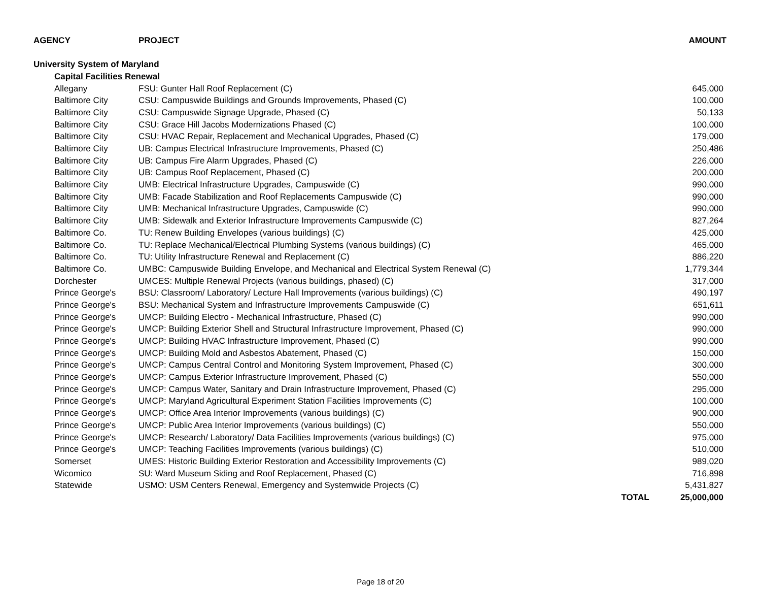| AGENCY | PROJECT | | AMOUNT |
| --- | --- | --- | --- |
| University System of Maryland | | | |
| Capital Facilities Renewal | | | |
| Allegany | FSU: Gunter Hall Roof Replacement (C) | | 645,000 |
| Baltimore City | CSU: Campuswide Buildings and Grounds Improvements, Phased (C) | | 100,000 |
| Baltimore City | CSU: Campuswide Signage Upgrade, Phased (C) | | 50,133 |
| Baltimore City | CSU: Grace Hill Jacobs Modernizations Phased (C) | | 100,000 |
| Baltimore City | CSU: HVAC Repair, Replacement and Mechanical Upgrades, Phased (C) | | 179,000 |
| Baltimore City | UB: Campus Electrical Infrastructure Improvements, Phased (C) | | 250,486 |
| Baltimore City | UB: Campus Fire Alarm Upgrades, Phased (C) | | 226,000 |
| Baltimore City | UB: Campus Roof Replacement, Phased (C) | | 200,000 |
| Baltimore City | UMB: Electrical Infrastructure Upgrades, Campuswide (C) | | 990,000 |
| Baltimore City | UMB: Facade Stabilization and Roof Replacements Campuswide (C) | | 990,000 |
| Baltimore City | UMB: Mechanical Infrastructure Upgrades, Campuswide (C) | | 990,000 |
| Baltimore City | UMB: Sidewalk and Exterior Infrastructure Improvements Campuswide (C) | | 827,264 |
| Baltimore Co. | TU: Renew Building Envelopes (various buildings) (C) | | 425,000 |
| Baltimore Co. | TU: Replace Mechanical/Electrical Plumbing Systems (various buildings) (C) | | 465,000 |
| Baltimore Co. | TU: Utility Infrastructure Renewal and Replacement (C) | | 886,220 |
| Baltimore Co. | UMBC: Campuswide Building Envelope, and Mechanical and Electrical System Renewal (C) | | 1,779,344 |
| Dorchester | UMCES: Multiple Renewal Projects (various buildings, phased) (C) | | 317,000 |
| Prince George's | BSU: Classroom/ Laboratory/ Lecture Hall Improvements (various buildings) (C) | | 490,197 |
| Prince George's | BSU: Mechanical System and Infrastructure Improvements Campuswide (C) | | 651,611 |
| Prince George's | UMCP: Building Electro - Mechanical Infrastructure, Phased (C) | | 990,000 |
| Prince George's | UMCP: Building Exterior Shell and Structural Infrastructure Improvement, Phased (C) | | 990,000 |
| Prince George's | UMCP: Building HVAC Infrastructure Improvement, Phased (C) | | 990,000 |
| Prince George's | UMCP: Building Mold and Asbestos Abatement, Phased (C) | | 150,000 |
| Prince George's | UMCP: Campus Central Control and Monitoring System Improvement, Phased (C) | | 300,000 |
| Prince George's | UMCP: Campus Exterior Infrastructure Improvement, Phased (C) | | 550,000 |
| Prince George's | UMCP: Campus Water, Sanitary and Drain Infrastructure Improvement, Phased (C) | | 295,000 |
| Prince George's | UMCP: Maryland Agricultural Experiment Station Facilities Improvements (C) | | 100,000 |
| Prince George's | UMCP: Office Area Interior Improvements (various buildings) (C) | | 900,000 |
| Prince George's | UMCP: Public Area Interior Improvements (various buildings) (C) | | 550,000 |
| Prince George's | UMCP: Research/ Laboratory/ Data Facilities Improvements (various buildings) (C) | | 975,000 |
| Prince George's | UMCP: Teaching Facilities Improvements (various buildings) (C) | | 510,000 |
| Somerset | UMES: Historic Building Exterior Restoration and Accessibility Improvements (C) | | 989,020 |
| Wicomico | SU: Ward Museum Siding and Roof Replacement, Phased (C) | | 716,898 |
| Statewide | USMO: USM Centers Renewal, Emergency and Systemwide Projects (C) | | 5,431,827 |
| | | TOTAL | 25,000,000 |
Page 18 of 20